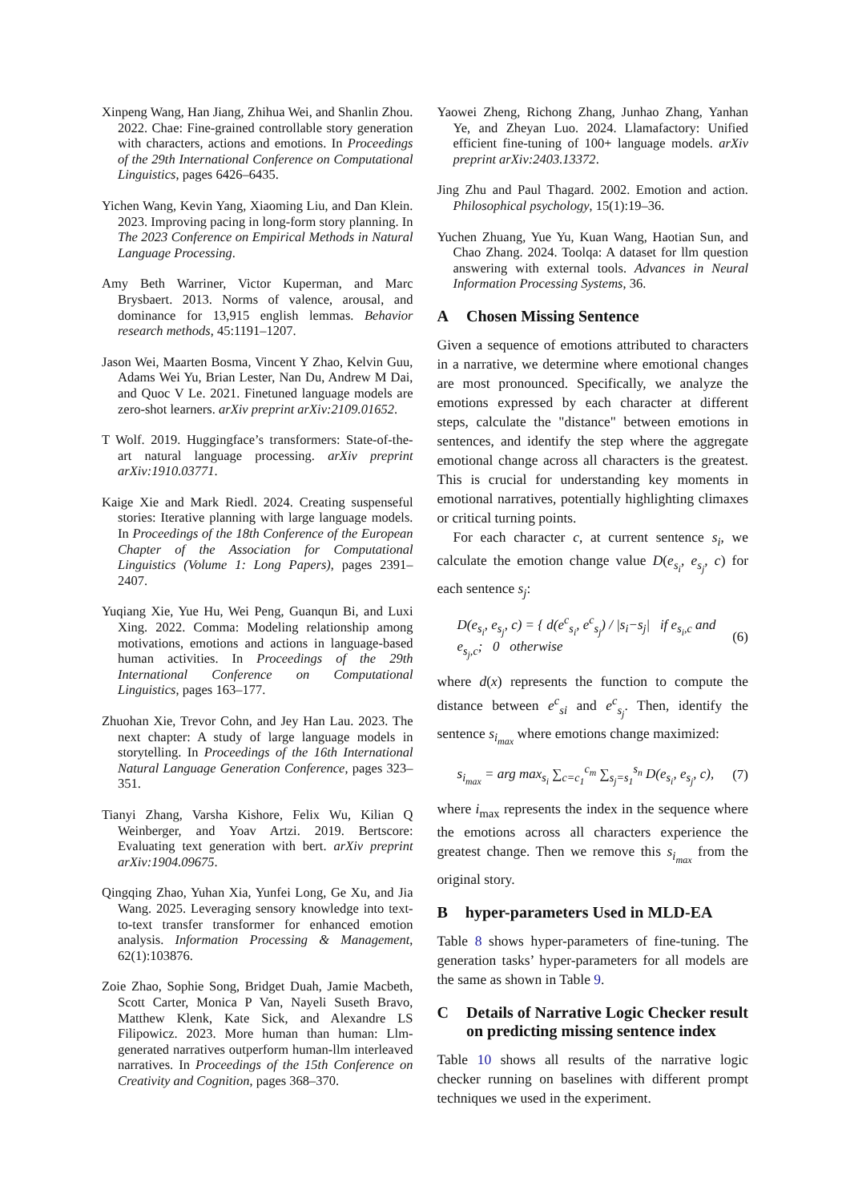Xinpeng Wang, Han Jiang, Zhihua Wei, and Shanlin Zhou. 2022. Chae: Fine-grained controllable story generation with characters, actions and emotions. In Proceedings of the 29th International Conference on Computational Linguistics, pages 6426–6435.
Yichen Wang, Kevin Yang, Xiaoming Liu, and Dan Klein. 2023. Improving pacing in long-form story planning. In The 2023 Conference on Empirical Methods in Natural Language Processing.
Amy Beth Warriner, Victor Kuperman, and Marc Brysbaert. 2013. Norms of valence, arousal, and dominance for 13,915 english lemmas. Behavior research methods, 45:1191–1207.
Jason Wei, Maarten Bosma, Vincent Y Zhao, Kelvin Guu, Adams Wei Yu, Brian Lester, Nan Du, Andrew M Dai, and Quoc V Le. 2021. Finetuned language models are zero-shot learners. arXiv preprint arXiv:2109.01652.
T Wolf. 2019. Huggingface’s transformers: State-of-the-art natural language processing. arXiv preprint arXiv:1910.03771.
Kaige Xie and Mark Riedl. 2024. Creating suspenseful stories: Iterative planning with large language models. In Proceedings of the 18th Conference of the European Chapter of the Association for Computational Linguistics (Volume 1: Long Papers), pages 2391–2407.
Yuqiang Xie, Yue Hu, Wei Peng, Guanqun Bi, and Luxi Xing. 2022. Comma: Modeling relationship among motivations, emotions and actions in language-based human activities. In Proceedings of the 29th International Conference on Computational Linguistics, pages 163–177.
Zhuohan Xie, Trevor Cohn, and Jey Han Lau. 2023. The next chapter: A study of large language models in storytelling. In Proceedings of the 16th International Natural Language Generation Conference, pages 323–351.
Tianyi Zhang, Varsha Kishore, Felix Wu, Kilian Q Weinberger, and Yoav Artzi. 2019. Bertscore: Evaluating text generation with bert. arXiv preprint arXiv:1904.09675.
Qingqing Zhao, Yuhan Xia, Yunfei Long, Ge Xu, and Jia Wang. 2025. Leveraging sensory knowledge into text-to-text transfer transformer for enhanced emotion analysis. Information Processing & Management, 62(1):103876.
Zoie Zhao, Sophie Song, Bridget Duah, Jamie Macbeth, Scott Carter, Monica P Van, Nayeli Suseth Bravo, Matthew Klenk, Kate Sick, and Alexandre LS Filipowicz. 2023. More human than human: Llm-generated narratives outperform human-llm interleaved narratives. In Proceedings of the 15th Conference on Creativity and Cognition, pages 368–370.
Yaowei Zheng, Richong Zhang, Junhao Zhang, Yanhan Ye, and Zheyan Luo. 2024. Llamafactory: Unified efficient fine-tuning of 100+ language models. arXiv preprint arXiv:2403.13372.
Jing Zhu and Paul Thagard. 2002. Emotion and action. Philosophical psychology, 15(1):19–36.
Yuchen Zhuang, Yue Yu, Kuan Wang, Haotian Sun, and Chao Zhang. 2024. Toolqa: A dataset for llm question answering with external tools. Advances in Neural Information Processing Systems, 36.
A Chosen Missing Sentence
Given a sequence of emotions attributed to characters in a narrative, we determine where emotional changes are most pronounced. Specifically, we analyze the emotions expressed by each character at different steps, calculate the "distance" between emotions in sentences, and identify the step where the aggregate emotional change across all characters is the greatest. This is crucial for understanding key moments in emotional narratives, potentially highlighting climaxes or critical turning points.
For each character c, at current sentence s<sub>i</sub>, we calculate the emotion change value D(e<sub>s<sub>i</sub></sub>, e<sub>s<sub>j</sub></sub>, c) for each sentence s<sub>j</sub>:
D(e<sub>s<sub>i</sub></sub>, e<sub>s<sub>j</sub></sub>, c) = { d(e<sup>c</sup><sub>s<sub>i</sub></sub>, e<sup>c</sup><sub>s<sub>j</sub></sub>) / |s<sub>i</sub>−s<sub>j</sub>| if e<sub>s<sub>i</sub>,c</sub> and e<sub>s<sub>j</sub>,c</sub>; 0 otherwise (6)
where d(x) represents the function to compute the distance between e<sup>c</sup><sub>si</sub> and e<sup>c</sup><sub>s<sub>j</sub></sub>. Then, identify the sentence s<sub>i<sub>max</sub></sub> where emotions change maximized:
s<sub>i<sub>max</sub></sub> = arg max<sub>s<sub>i</sub></sub> ∑<sub>c=c<sub>1</sub></sub><sup>c<sub>m</sub></sup> ∑<sub>s<sub>j</sub>=s<sub>1</sub></sub><sup>s<sub>n</sub></sup> D(e<sub>s<sub>i</sub></sub>, e<sub>s<sub>j</sub></sub>, c), (7)
where i<sub>max</sub> represents the index in the sequence where the emotions across all characters experience the greatest change. Then we remove this s<sub>i<sub>max</sub></sub> from the original story.
Bhyper-parameters Used in MLD-EA
Table 8 shows hyper-parameters of fine-tuning. The generation tasks’ hyper-parameters for all models are the same as shown in Table 9.
C Details of Narrative Logic Checker result on predicting missing sentence index
Table 10 shows all results of the narrative logic checker running on baselines with different prompt techniques we used in the experiment.